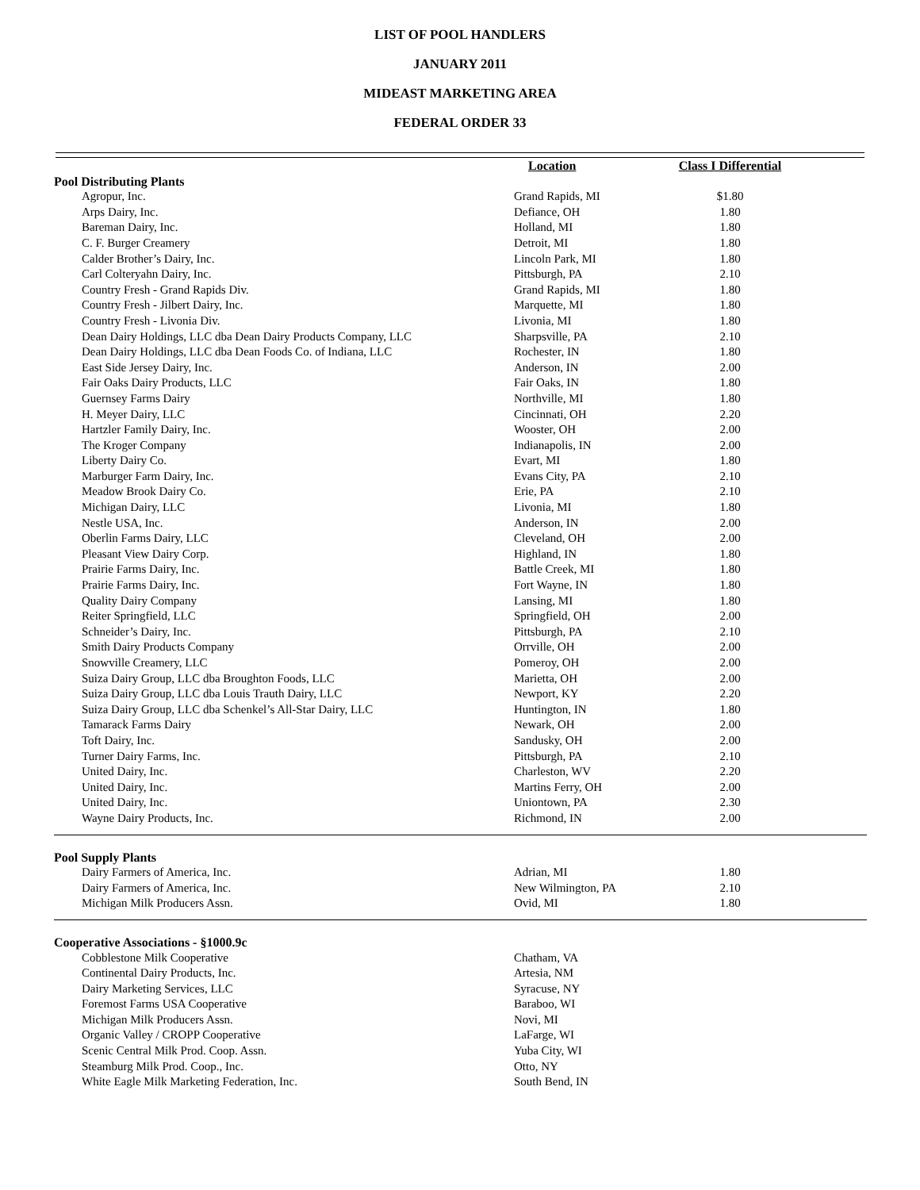LIST OF POOL HANDLERS
JANUARY 2011
MIDEAST MARKETING AREA
FEDERAL ORDER 33
| | Location | Class I Differential | |
| Pool Distributing Plants | | | |
| Agropur, Inc. | Grand Rapids, MI | $1.80 | |
| Arps Dairy, Inc. | Defiance, OH | 1.80 | |
| Bareman Dairy, Inc. | Holland, MI | 1.80 | |
| C. F. Burger Creamery | Detroit, MI | 1.80 | |
| Calder Brother’s Dairy, Inc. | Lincoln Park, MI | 1.80 | |
| Carl Colteryahn Dairy, Inc. | Pittsburgh, PA | 2.10 | |
| Country Fresh - Grand Rapids Div. | Grand Rapids, MI | 1.80 | |
| Country Fresh - Jilbert Dairy, Inc. | Marquette, MI | 1.80 | |
| Country Fresh - Livonia Div. | Livonia, MI | 1.80 | |
| Dean Dairy Holdings, LLC dba Dean Dairy Products Company, LLC | Sharpsville, PA | 2.10 | |
| Dean Dairy Holdings, LLC dba Dean Foods Co. of Indiana, LLC | Rochester, IN | 1.80 | |
| East Side Jersey Dairy, Inc. | Anderson, IN | 2.00 | |
| Fair Oaks Dairy Products, LLC | Fair Oaks, IN | 1.80 | |
| Guernsey Farms Dairy | Northville, MI | 1.80 | |
| H. Meyer Dairy, LLC | Cincinnati, OH | 2.20 | |
| Hartzler Family Dairy, Inc. | Wooster, OH | 2.00 | |
| The Kroger Company | Indianapolis, IN | 2.00 | |
| Liberty Dairy Co. | Evart, MI | 1.80 | |
| Marburger Farm Dairy, Inc. | Evans City, PA | 2.10 | |
| Meadow Brook Dairy Co. | Erie, PA | 2.10 | |
| Michigan Dairy, LLC | Livonia, MI | 1.80 | |
| Nestle USA, Inc. | Anderson, IN | 2.00 | |
| Oberlin Farms Dairy, LLC | Cleveland, OH | 2.00 | |
| Pleasant View Dairy Corp. | Highland, IN | 1.80 | |
| Prairie Farms Dairy, Inc. | Battle Creek, MI | 1.80 | |
| Prairie Farms Dairy, Inc. | Fort Wayne, IN | 1.80 | |
| Quality Dairy Company | Lansing, MI | 1.80 | |
| Reiter Springfield, LLC | Springfield, OH | 2.00 | |
| Schneider’s Dairy, Inc. | Pittsburgh, PA | 2.10 | |
| Smith Dairy Products Company | Orrville, OH | 2.00 | |
| Snowville Creamery, LLC | Pomeroy, OH | 2.00 | |
| Suiza Dairy Group, LLC dba Broughton Foods, LLC | Marietta, OH | 2.00 | |
| Suiza Dairy Group, LLC dba Louis Trauth Dairy, LLC | Newport, KY | 2.20 | |
| Suiza Dairy Group, LLC dba Schenkel’s All-Star Dairy, LLC | Huntington, IN | 1.80 | |
| Tamarack Farms Dairy | Newark, OH | 2.00 | |
| Toft Dairy, Inc. | Sandusky, OH | 2.00 | |
| Turner Dairy Farms, Inc. | Pittsburgh, PA | 2.10 | |
| United Dairy, Inc. | Charleston, WV | 2.20 | |
| United Dairy, Inc. | Martins Ferry, OH | 2.00 | |
| United Dairy, Inc. | Uniontown, PA | 2.30 | |
| Wayne Dairy Products, Inc. | Richmond, IN | 2.00 | |
| Pool Supply Plants | | | |
| Dairy Farmers of America, Inc. | Adrian, MI | 1.80 | |
| Dairy Farmers of America, Inc. | New Wilmington, PA | 2.10 | |
| Michigan Milk Producers Assn. | Ovid, MI | 1.80 | |
| Cooperative Associations - §1000.9c | | | |
| Cobblestone Milk Cooperative | Chatham, VA | | |
| Continental Dairy Products, Inc. | Artesia, NM | | |
| Dairy Marketing Services, LLC | Syracuse, NY | | |
| Foremost Farms USA Cooperative | Baraboo, WI | | |
| Michigan Milk Producers Assn. | Novi, MI | | |
| Organic Valley / CROPP Cooperative | LaFarge, WI | | |
| Scenic Central Milk Prod. Coop. Assn. | Yuba City, WI | | |
| Steamburg Milk Prod. Coop., Inc. | Otto, NY | | |
| White Eagle Milk Marketing Federation, Inc. | South Bend, IN | | |